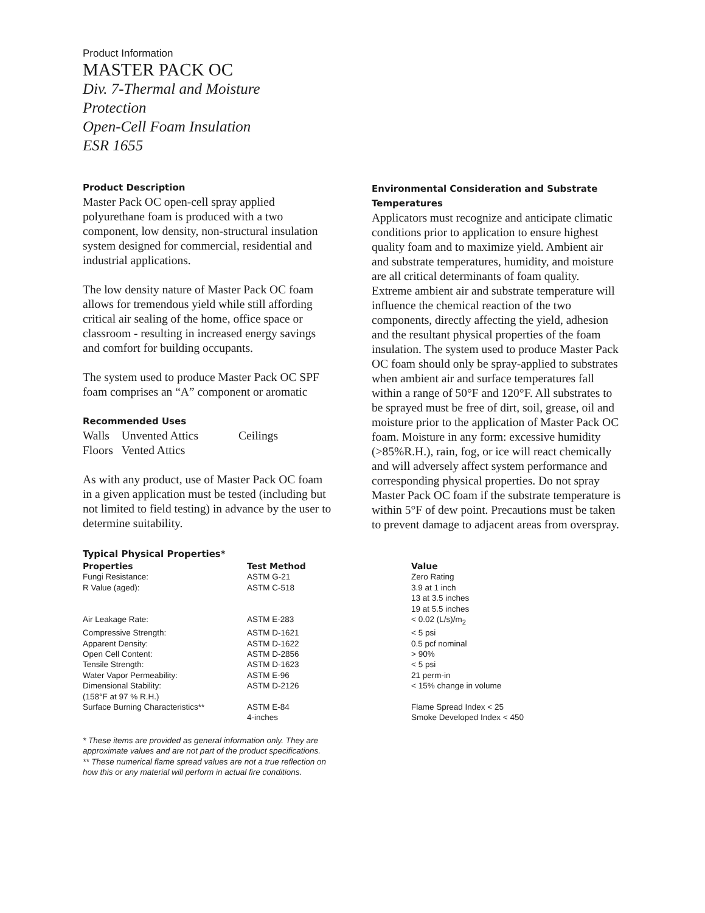Product Information
MASTER PACK OC
Div. 7-Thermal and Moisture Protection
Open-Cell Foam Insulation
ESR 1655
Product Description
Master Pack OC open-cell spray applied polyurethane foam is produced with a two component, low density, non-structural insulation system designed for commercial, residential and industrial applications.
The low density nature of Master Pack OC foam allows for tremendous yield while still affording critical air sealing of the home, office space or classroom - resulting in increased energy savings and comfort for building occupants.
The system used to produce Master Pack OC SPF foam comprises an “A” component or aromatic
Recommended Uses
| Walls | Unvented Attics | Ceilings |
| Floors | Vented Attics | |
As with any product, use of Master Pack OC foam in a given application must be tested (including but not limited to field testing) in advance by the user to determine suitability.
Environmental Consideration and Substrate Temperatures
Applicators must recognize and anticipate climatic conditions prior to application to ensure highest quality foam and to maximize yield. Ambient air and substrate temperatures, humidity, and moisture are all critical determinants of foam quality. Extreme ambient air and substrate temperature will influence the chemical reaction of the two components, directly affecting the yield, adhesion and the resultant physical properties of the foam insulation. The system used to produce Master Pack OC foam should only be spray-applied to substrates when ambient air and surface temperatures fall within a range of 50°F and 120°F. All substrates to be sprayed must be free of dirt, soil, grease, oil and moisture prior to the application of Master Pack OC foam. Moisture in any form: excessive humidity (>85%R.H.), rain, fog, or ice will react chemically and will adversely affect system performance and corresponding physical properties. Do not spray Master Pack OC foam if the substrate temperature is within 5°F of dew point. Precautions must be taken to prevent damage to adjacent areas from overspray.
Typical Physical Properties*
| Properties | Test Method | Value |
| --- | --- | --- |
| Fungi Resistance: | ASTM G-21 | Zero Rating |
| R Value (aged): | ASTM C-518 | 3.9 at 1 inch 13 at 3.5 inches 19 at 5.5 inches |
| Air Leakage Rate: | ASTM E-283 | < 0.02 (L/s)/m<sub>2</sub> |
| Compressive Strength: | ASTM D-1621 | < 5 psi |
| Apparent Density: | ASTM D-1622 | 0.5 pcf nominal |
| Open Cell Content: | ASTM D-2856 | > 90% |
| Tensile Strength: | ASTM D-1623 | < 5 psi |
| Water Vapor Permeability: | ASTM E-96 | 21 perm-in |
| Dimensional Stability: (158°F at 97 % R.H.) | ASTM D-2126 | < 15% change in volume |
| Surface Burning Characteristics** | ASTM E-84 4-inches | Flame Spread Index < 25 Smoke Developed Index < 450 |
* These items are provided as general information only. They are approximate values and are not part of the product specifications.
** These numerical flame spread values are not a true reflection on how this or any material will perform in actual fire conditions.